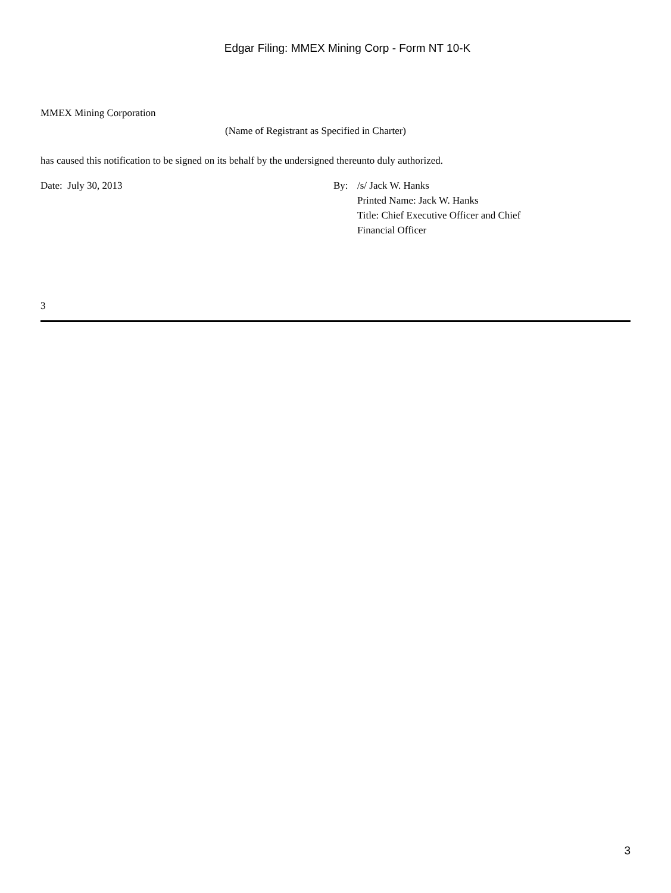Edgar Filing: MMEX Mining Corp - Form NT 10-K
MMEX Mining Corporation
(Name of Registrant as Specified in Charter)
has caused this notification to be signed on its behalf by the undersigned thereunto duly authorized.
Date: July 30, 2013 By:
/s/ Jack W. Hanks
Printed Name: Jack W. Hanks
Title: Chief Executive Officer and Chief
Financial Officer
3
3